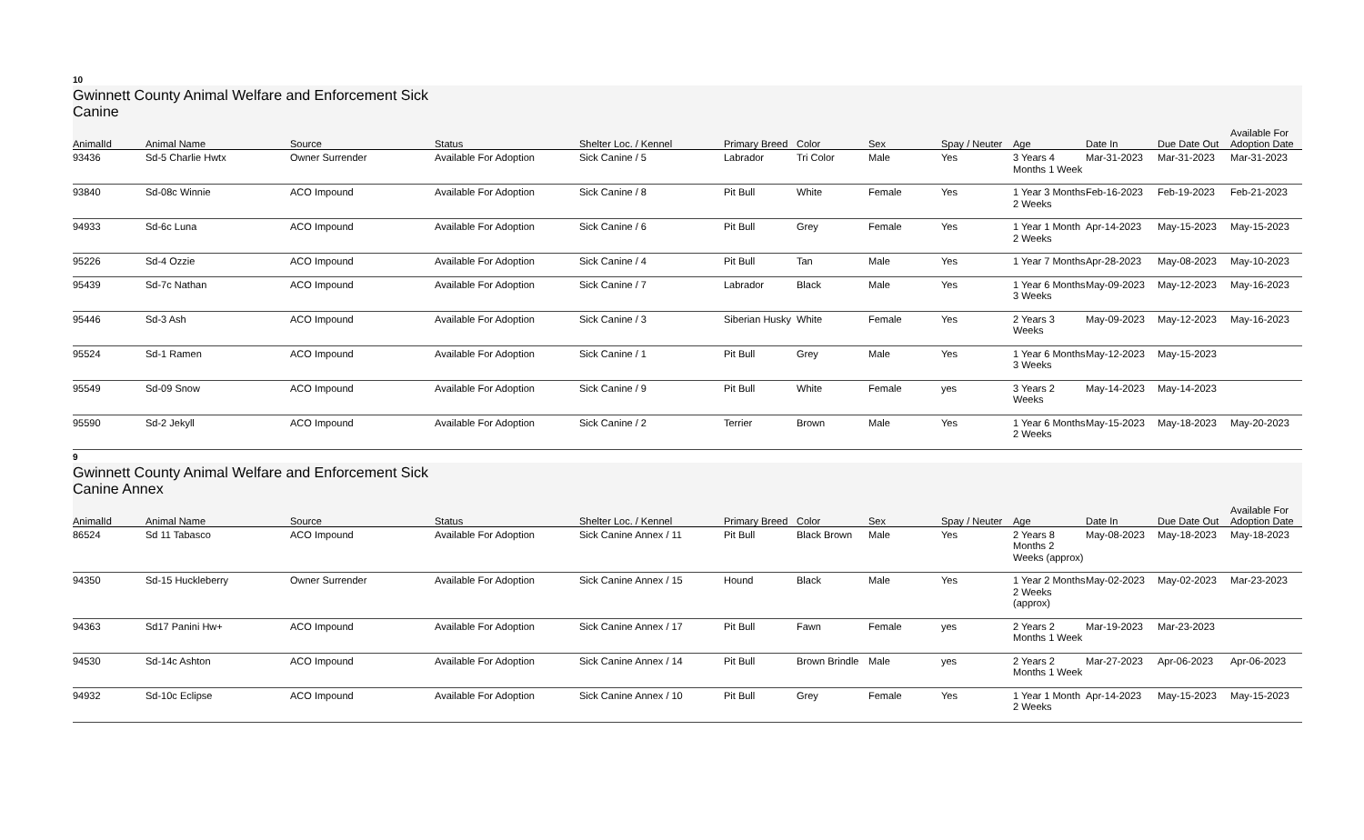10
Gwinnett County Animal Welfare and Enforcement Sick Canine
| AnimalId | Animal Name | Source | Status | Shelter Loc. / Kennel | Primary Breed | Color | Sex | Spay / Neuter | Age | Date In | Due Date Out | Available For Adoption Date |
| --- | --- | --- | --- | --- | --- | --- | --- | --- | --- | --- | --- | --- |
| 93436 | Sd-5 Charlie Hwtx | Owner Surrender | Available For Adoption | Sick Canine / 5 | Labrador | Tri Color | Male | Yes | 3 Years 4 Months 1 Week | Mar-31-2023 | Mar-31-2023 | Mar-31-2023 |
| 93840 | Sd-08c Winnie | ACO Impound | Available For Adoption | Sick Canine / 8 | Pit Bull | White | Female | Yes | 1 Year 3 Months 2 Weeks | Feb-16-2023 | Feb-19-2023 | Feb-21-2023 |
| 94933 | Sd-6c Luna | ACO Impound | Available For Adoption | Sick Canine / 6 | Pit Bull | Grey | Female | Yes | 1 Year 1 Month 2 Weeks | Apr-14-2023 | May-15-2023 | May-15-2023 |
| 95226 | Sd-4 Ozzie | ACO Impound | Available For Adoption | Sick Canine / 4 | Pit Bull | Tan | Male | Yes | 1 Year 7 Months | Apr-28-2023 | May-08-2023 | May-10-2023 |
| 95439 | Sd-7c Nathan | ACO Impound | Available For Adoption | Sick Canine / 7 | Labrador | Black | Male | Yes | 1 Year 6 Months 3 Weeks | May-09-2023 | May-12-2023 | May-16-2023 |
| 95446 | Sd-3 Ash | ACO Impound | Available For Adoption | Sick Canine / 3 | Siberian Husky | White | Female | Yes | 2 Years 3 Weeks | May-09-2023 | May-12-2023 | May-16-2023 |
| 95524 | Sd-1 Ramen | ACO Impound | Available For Adoption | Sick Canine / 1 | Pit Bull | Grey | Male | Yes | 1 Year 6 Months 3 Weeks | May-12-2023 | May-15-2023 | |
| 95549 | Sd-09 Snow | ACO Impound | Available For Adoption | Sick Canine / 9 | Pit Bull | White | Female | yes | 3 Years 2 Weeks | May-14-2023 | May-14-2023 | |
| 95590 | Sd-2 Jekyll | ACO Impound | Available For Adoption | Sick Canine / 2 | Terrier | Brown | Male | Yes | 1 Year 6 Months 2 Weeks | May-15-2023 | May-18-2023 | May-20-2023 |
9
Gwinnett County Animal Welfare and Enforcement Sick Canine Annex
| AnimalId | Animal Name | Source | Status | Shelter Loc. / Kennel | Primary Breed | Color | Sex | Spay / Neuter | Age | Date In | Due Date Out | Available For Adoption Date |
| --- | --- | --- | --- | --- | --- | --- | --- | --- | --- | --- | --- | --- |
| 86524 | Sd 11 Tabasco | ACO Impound | Available For Adoption | Sick Canine Annex / 11 | Pit Bull | Black Brown | Male | Yes | 2 Years 8 Months 2 Weeks (approx) | May-08-2023 | May-18-2023 | May-18-2023 |
| 94350 | Sd-15 Huckleberry | Owner Surrender | Available For Adoption | Sick Canine Annex / 15 | Hound | Black | Male | Yes | 1 Year 2 Months 2 Weeks (approx) | May-02-2023 | May-02-2023 | Mar-23-2023 |
| 94363 | Sd17 Panini Hw+ | ACO Impound | Available For Adoption | Sick Canine Annex / 17 | Pit Bull | Fawn | Female | yes | 2 Years 2 Months 1 Week | Mar-19-2023 | Mar-23-2023 | |
| 94530 | Sd-14c Ashton | ACO Impound | Available For Adoption | Sick Canine Annex / 14 | Pit Bull | Brown Brindle | Male | yes | 2 Years 2 Months 1 Week | Mar-27-2023 | Apr-06-2023 | Apr-06-2023 |
| 94932 | Sd-10c Eclipse | ACO Impound | Available For Adoption | Sick Canine Annex / 10 | Pit Bull | Grey | Female | Yes | 1 Year 1 Month 2 Weeks | Apr-14-2023 | May-15-2023 | May-15-2023 |